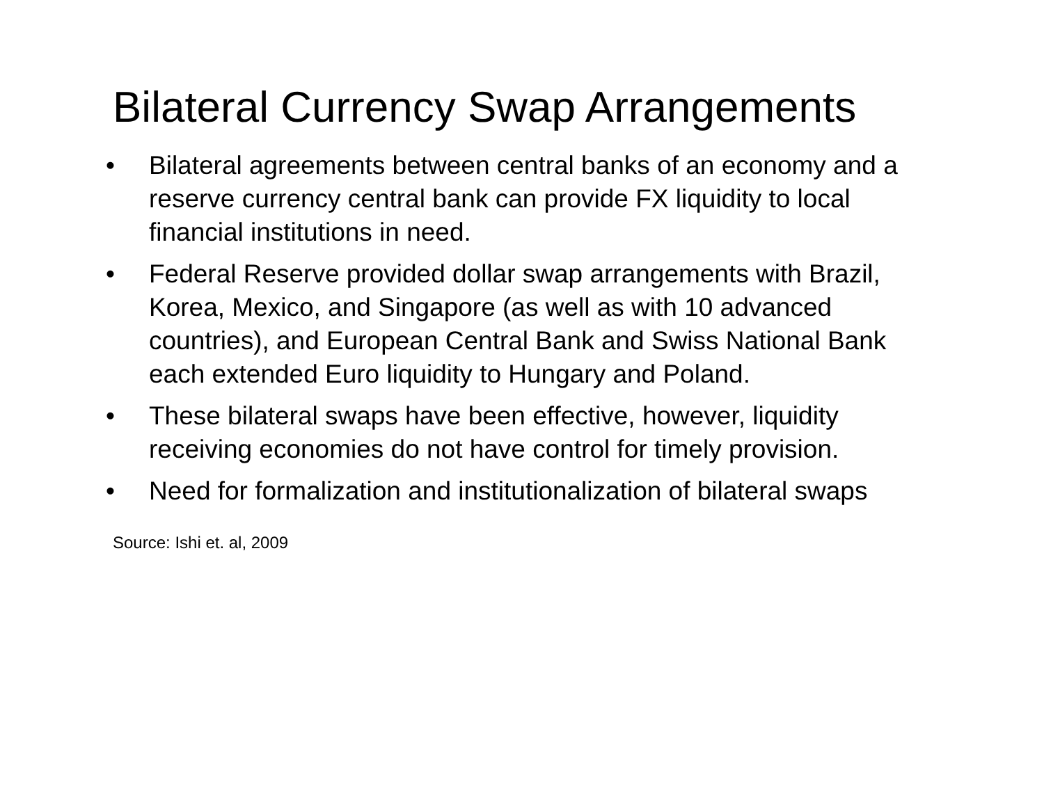Bilateral Currency Swap Arrangements
• Bilateral agreements between central banks of an economy and a reserve currency central bank can provide FX liquidity to local financial institutions in need.
• Federal Reserve provided dollar swap arrangements with Brazil, Korea, Mexico, and Singapore (as well as with 10 advanced countries), and European Central Bank and Swiss National Bank each extended Euro liquidity to Hungary and Poland.
• These bilateral swaps have been effective, however, liquidity receiving economies do not have control for timely provision.
• Need for formalization and institutionalization of bilateral swaps
Source: Ishi et. al, 2009